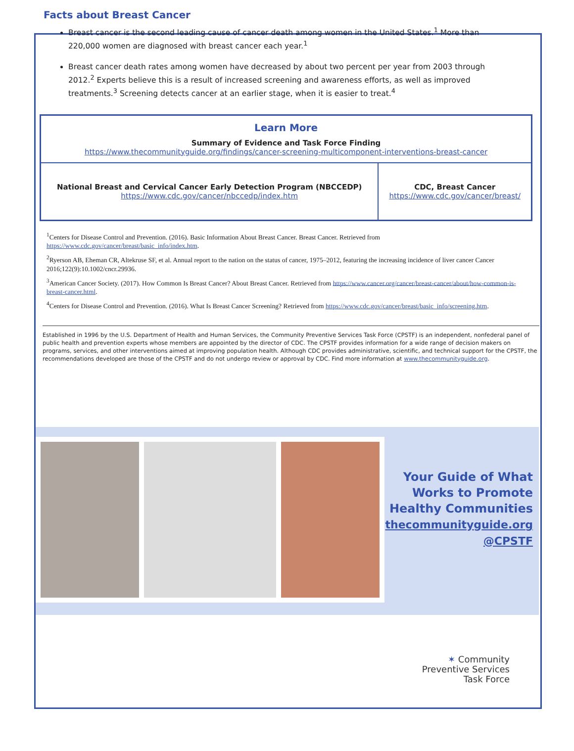Facts about Breast Cancer
Breast cancer is the second leading cause of cancer death among women in the United States.<sup>1</sup> More than 220,000 women are diagnosed with breast cancer each year.<sup>1</sup>
Breast cancer death rates among women have decreased by about two percent per year from 2003 through 2012.<sup>2</sup> Experts believe this is a result of increased screening and awareness efforts, as well as improved treatments.<sup>3</sup> Screening detects cancer at an earlier stage, when it is easier to treat.<sup>4</sup>
| Learn More Summary of Evidence and Task Force Finding https://www.thecommunityguide.org/findings/cancer-screening-multicomponent-interventions-breast-cancer | |
| National Breast and Cervical Cancer Early Detection Program (NBCCEDP) https://www.cdc.gov/cancer/nbccedp/index.htm | CDC, Breast Cancer https://www.cdc.gov/cancer/breast/ |
<sup>1</sup> Centers for Disease Control and Prevention. (2016). Basic Information About Breast Cancer. Breast Cancer. Retrieved from https://www.cdc.gov/cancer/breast/basic_info/index.htm.
<sup>2</sup> Ryerson AB, Eheman CR, Altekruse SF, et al. Annual report to the nation on the status of cancer, 1975–2012, featuring the increasing incidence of liver cancer Cancer 2016;122(9):10.1002/cncr.29936.
<sup>3</sup> American Cancer Society. (2017). How Common Is Breast Cancer? About Breast Cancer. Retrieved from https://www.cancer.org/cancer/breast-cancer/about/how-common-is-breast-cancer.html.
<sup>4</sup> Centers for Disease Control and Prevention. (2016). What Is Breast Cancer Screening? Retrieved from https://www.cdc.gov/cancer/breast/basic_info/screening.htm.
Established in 1996 by the U.S. Department of Health and Human Services, the Community Preventive Services Task Force (CPSTF) is an independent, nonfederal panel of public health and prevention experts whose members are appointed by the director of CDC. The CPSTF provides information for a wide range of decision makers on programs, services, and other interventions aimed at improving population health. Although CDC provides administrative, scientific, and technical support for the CPSTF, the recommendations developed are those of the CPSTF and do not undergo review or approval by CDC. Find more information at www.thecommunityguide.org.
Your Guide of What Works to Promote Healthy Communities
thecommunityguide.org
@CPSTF
✶ Community
Preventive Services
Task Force